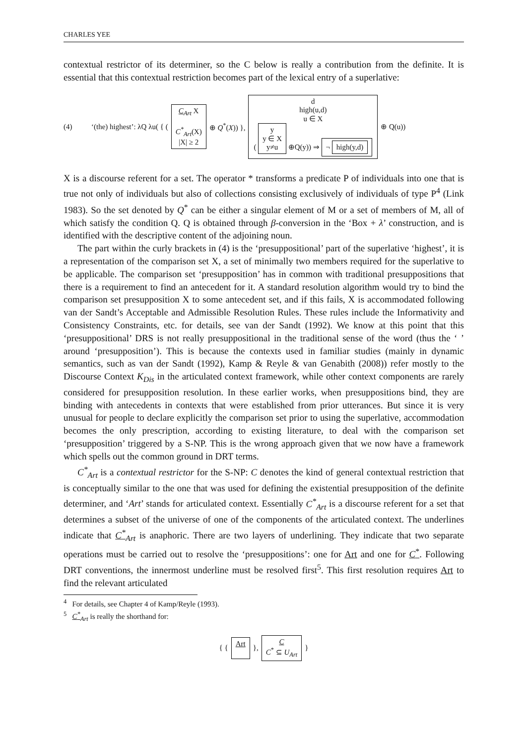CHARLES YEE
contextual restrictor of its determiner, so the C below is really a contribution from the definite. It is essential that this contextual restriction becomes part of the lexical entry of a superlative:
(4) ‘(the) highest’: λQ λu( { ( C<sub>Art</sub> X
C<sup>*</sup><sub>Art</sub>(X)
|X| ≥ 2 ⊕ Q<sup>*</sup>(X)) }, d
high(u,d)
u ∈ X
( y
y ∈ X
y≠u ⊕Q(y)) ⇒ ¬ high(y,d) ⊕ Q(u))
X is a discourse referent for a set. The operator * transforms a predicate P of individuals into one that is true not only of individuals but also of collections consisting exclusively of individuals of type P<sup>4</sup> (Link 1983). So the set denoted by Q<sup>*</sup> can be either a singular element of M or a set of members of M, all of which satisfy the condition Q. Q is obtained through β-conversion in the ‘Box + λ’ construction, and is identified with the descriptive content of the adjoining noun.
The part within the curly brackets in (4) is the ‘presuppositional’ part of the superlative ‘highest’, it is a representation of the comparison set X, a set of minimally two members required for the superlative to be applicable. The comparison set ‘presupposition’ has in common with traditional presuppositions that there is a requirement to find an antecedent for it. A standard resolution algorithm would try to bind the comparison set presupposition X to some antecedent set, and if this fails, X is accommodated following van der Sandt’s Acceptable and Admissible Resolution Rules. These rules include the Informativity and Consistency Constraints, etc. for details, see van der Sandt (1992). We know at this point that this ‘presuppositional’ DRS is not really presuppositional in the traditional sense of the word (thus the ‘ ’ around ‘presupposition’). This is because the contexts used in familiar studies (mainly in dynamic semantics, such as van der Sandt (1992), Kamp & Reyle & van Genabith (2008)) refer mostly to the Discourse Context K<sub>Dis</sub> in the articulated context framework, while other context components are rarely considered for presupposition resolution. In these earlier works, when presuppositions bind, they are binding with antecedents in contexts that were established from prior utterances. But since it is very unusual for people to declare explicitly the comparison set prior to using the superlative, accommodation becomes the only prescription, according to existing literature, to deal with the comparison set ‘presupposition’ triggered by a S-NP. This is the wrong approach given that we now have a framework which spells out the common ground in DRT terms.
C<sup>*</sup><sub>Art</sub> is a contextual restrictor for the S-NP: C denotes the kind of general contextual restriction that is conceptually similar to the one that was used for defining the existential presupposition of the definite determiner, and ‘Art’ stands for articulated context. Essentially C<sup>*</sup><sub>Art</sub> is a discourse referent for a set that determines a subset of the universe of one of the components of the articulated context. The underlines indicate that C<sup>*</sup><sub>Art</sub> is anaphoric. There are two layers of underlining. They indicate that two separate operations must be carried out to resolve the ‘presuppositions’: one for Art and one for C<sup>*</sup>. Following DRT conventions, the innermost underline must be resolved first<sup>5</sup>. This first resolution requires Art to find the relevant articulated
<sup>4</sup> For details, see Chapter 4 of Kamp/Reyle (1993).
<sup>5</sup> C<sup>*</sup><sub>Art</sub> is really the shorthand for:
{ { Art
}, C
C<sup>*</sup> ⊆ U<sub>Art</sub> }